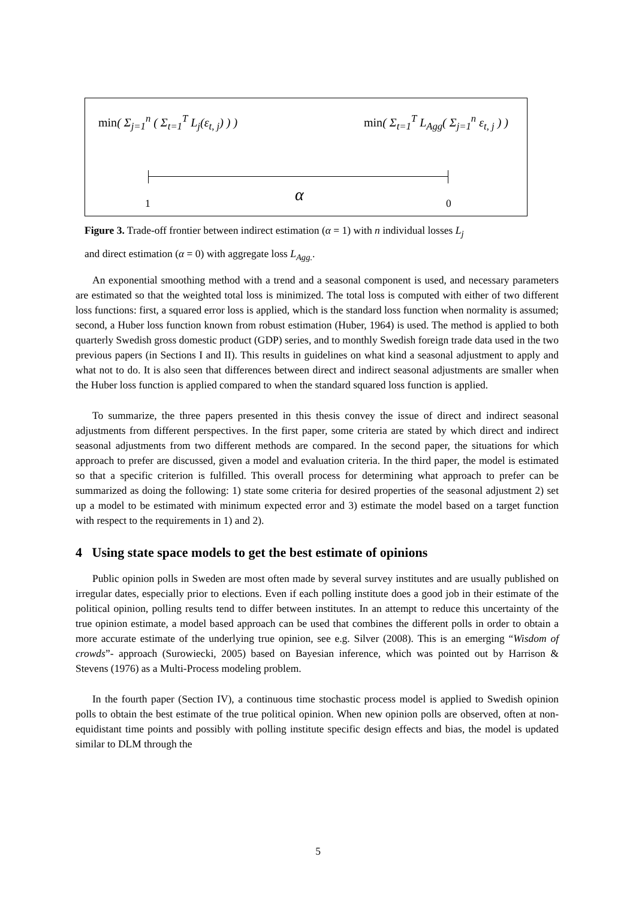min( Σ<sub>j=1</sub><sup>n</sup> ( Σ<sub>t=1</sub><sup>T</sup> L<sub>j</sub>(ε<sub>t, j</sub>) ) )
min( Σ<sub>t=1</sub><sup>T</sup> L<sub>Agg</sub>( Σ<sub>j=1</sub><sup>n</sup> ε<sub>t, j</sub> ) )
1 α 0
Figure 3. Trade-off frontier between indirect estimation (α = 1) with n individual losses L<sub>j</sub>
and direct estimation (α = 0) with aggregate loss L<sub>Agg.</sub>.
An exponential smoothing method with a trend and a seasonal component is used, and necessary parameters are estimated so that the weighted total loss is minimized. The total loss is computed with either of two different loss functions: first, a squared error loss is applied, which is the standard loss function when normality is assumed; second, a Huber loss function known from robust estimation (Huber, 1964) is used. The method is applied to both quarterly Swedish gross domestic product (GDP) series, and to monthly Swedish foreign trade data used in the two previous papers (in Sections I and II). This results in guidelines on what kind a seasonal adjustment to apply and what not to do. It is also seen that differences between direct and indirect seasonal adjustments are smaller when the Huber loss function is applied compared to when the standard squared loss function is applied.
To summarize, the three papers presented in this thesis convey the issue of direct and indirect seasonal adjustments from different perspectives. In the first paper, some criteria are stated by which direct and indirect seasonal adjustments from two different methods are compared. In the second paper, the situations for which approach to prefer are discussed, given a model and evaluation criteria. In the third paper, the model is estimated so that a specific criterion is fulfilled. This overall process for determining what approach to prefer can be summarized as doing the following: 1) state some criteria for desired properties of the seasonal adjustment 2) set up a model to be estimated with minimum expected error and 3) estimate the model based on a target function with respect to the requirements in 1) and 2).
4 Using state space models to get the best estimate of opinions
Public opinion polls in Sweden are most often made by several survey institutes and are usually published on irregular dates, especially prior to elections. Even if each polling institute does a good job in their estimate of the political opinion, polling results tend to differ between institutes. In an attempt to reduce this uncertainty of the true opinion estimate, a model based approach can be used that combines the different polls in order to obtain a more accurate estimate of the underlying true opinion, see e.g. Silver (2008). This is an emerging “Wisdom of crowds”- approach (Surowiecki, 2005) based on Bayesian inference, which was pointed out by Harrison & Stevens (1976) as a Multi-Process modeling problem.
In the fourth paper (Section IV), a continuous time stochastic process model is applied to Swedish opinion polls to obtain the best estimate of the true political opinion. When new opinion polls are observed, often at non-equidistant time points and possibly with polling institute specific design effects and bias, the model is updated similar to DLM through the
5